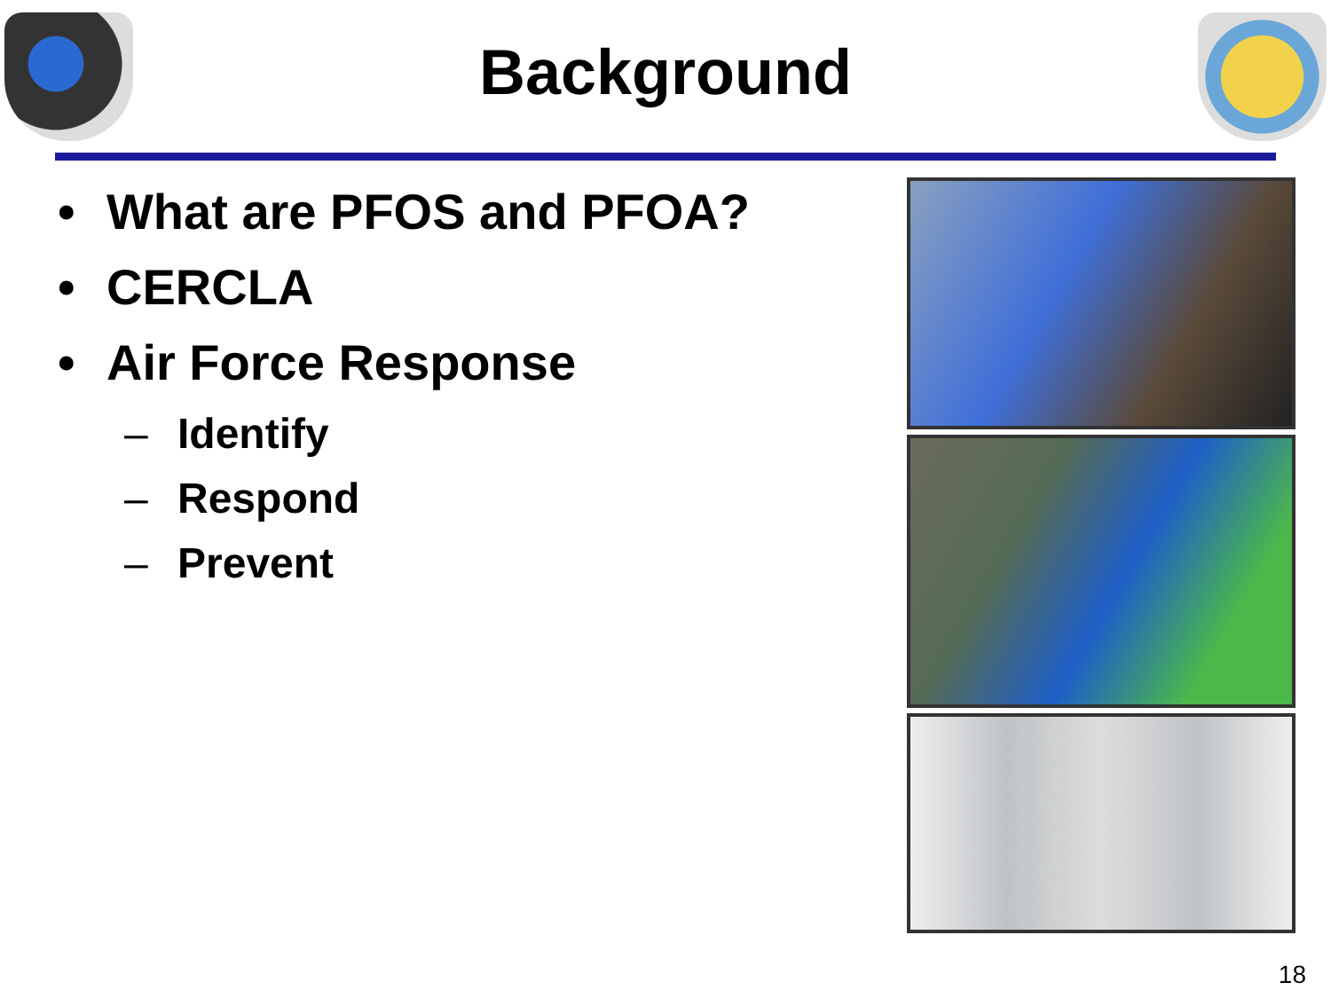Background
• What are PFOS and PFOA?
• CERCLA
• Air Force Response
– Identify
– Respond
– Prevent
18